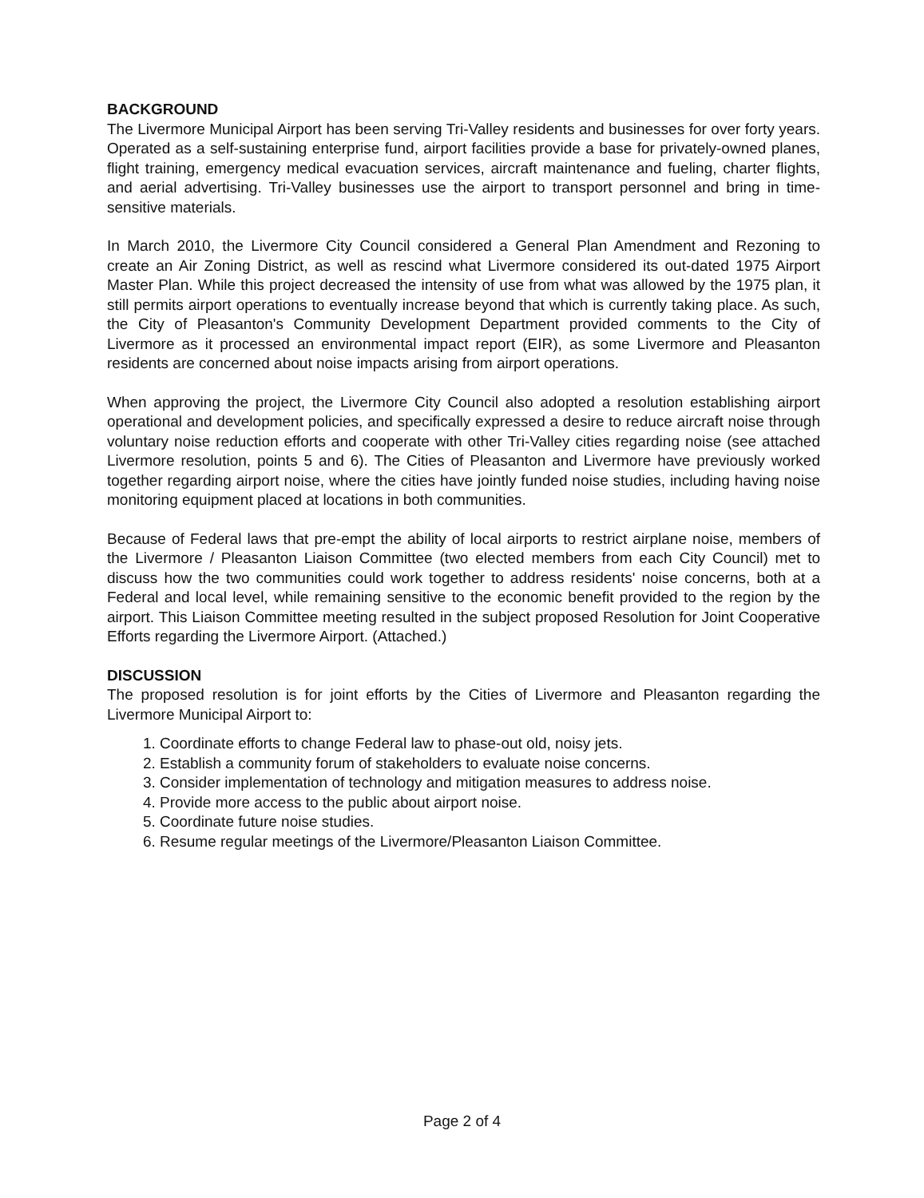BACKGROUND
The Livermore Municipal Airport has been serving Tri-Valley residents and businesses for over forty years. Operated as a self-sustaining enterprise fund, airport facilities provide a base for privately-owned planes, flight training, emergency medical evacuation services, aircraft maintenance and fueling, charter flights, and aerial advertising. Tri-Valley businesses use the airport to transport personnel and bring in time-sensitive materials.
In March 2010, the Livermore City Council considered a General Plan Amendment and Rezoning to create an Air Zoning District, as well as rescind what Livermore considered its out-dated 1975 Airport Master Plan. While this project decreased the intensity of use from what was allowed by the 1975 plan, it still permits airport operations to eventually increase beyond that which is currently taking place. As such, the City of Pleasanton's Community Development Department provided comments to the City of Livermore as it processed an environmental impact report (EIR), as some Livermore and Pleasanton residents are concerned about noise impacts arising from airport operations.
When approving the project, the Livermore City Council also adopted a resolution establishing airport operational and development policies, and specifically expressed a desire to reduce aircraft noise through voluntary noise reduction efforts and cooperate with other Tri-Valley cities regarding noise (see attached Livermore resolution, points 5 and 6). The Cities of Pleasanton and Livermore have previously worked together regarding airport noise, where the cities have jointly funded noise studies, including having noise monitoring equipment placed at locations in both communities.
Because of Federal laws that pre-empt the ability of local airports to restrict airplane noise, members of the Livermore / Pleasanton Liaison Committee (two elected members from each City Council) met to discuss how the two communities could work together to address residents' noise concerns, both at a Federal and local level, while remaining sensitive to the economic benefit provided to the region by the airport. This Liaison Committee meeting resulted in the subject proposed Resolution for Joint Cooperative Efforts regarding the Livermore Airport. (Attached.)
DISCUSSION
The proposed resolution is for joint efforts by the Cities of Livermore and Pleasanton regarding the Livermore Municipal Airport to:
1. Coordinate efforts to change Federal law to phase-out old, noisy jets.
2. Establish a community forum of stakeholders to evaluate noise concerns.
3. Consider implementation of technology and mitigation measures to address noise.
4. Provide more access to the public about airport noise.
5. Coordinate future noise studies.
6. Resume regular meetings of the Livermore/Pleasanton Liaison Committee.
Page 2 of 4